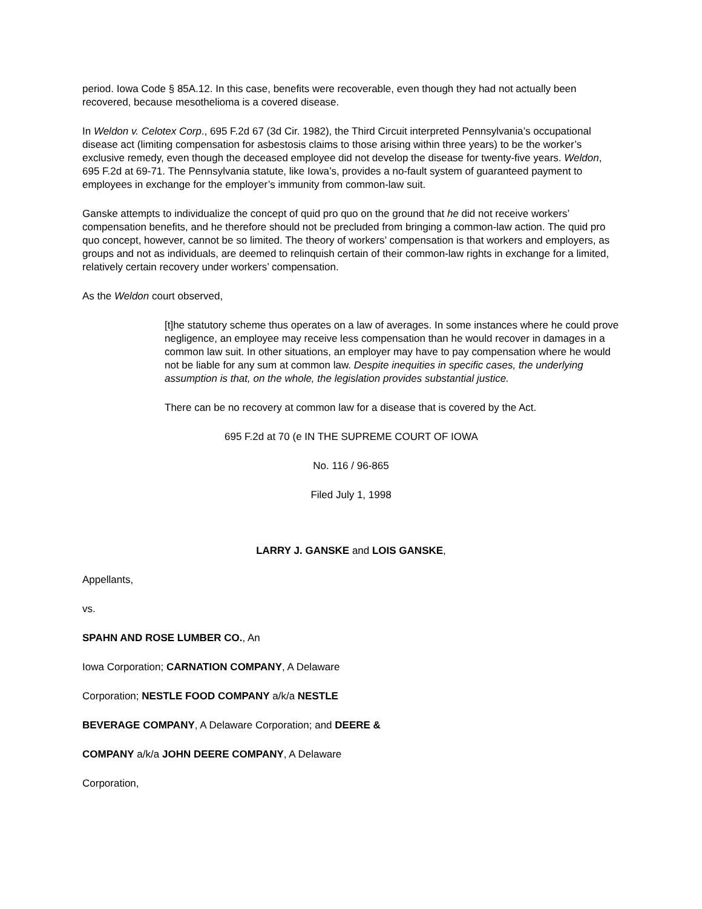period. Iowa Code § 85A.12. In this case, benefits were recoverable, even though they had not actually been recovered, because mesothelioma is a covered disease.
In Weldon v. Celotex Corp., 695 F.2d 67 (3d Cir. 1982), the Third Circuit interpreted Pennsylvania’s occupational disease act (limiting compensation for asbestosis claims to those arising within three years) to be the worker’s exclusive remedy, even though the deceased employee did not develop the disease for twenty-five years. Weldon, 695 F.2d at 69-71. The Pennsylvania statute, like Iowa’s, provides a no-fault system of guaranteed payment to employees in exchange for the employer’s immunity from common-law suit.
Ganske attempts to individualize the concept of quid pro quo on the ground that he did not receive workers’ compensation benefits, and he therefore should not be precluded from bringing a common-law action. The quid pro quo concept, however, cannot be so limited. The theory of workers’ compensation is that workers and employers, as groups and not as individuals, are deemed to relinquish certain of their common-law rights in exchange for a limited, relatively certain recovery under workers’ compensation.
As the Weldon court observed,
[t]he statutory scheme thus operates on a law of averages. In some instances where he could prove negligence, an employee may receive less compensation than he would recover in damages in a common law suit. In other situations, an employer may have to pay compensation where he would not be liable for any sum at common law. Despite inequities in specific cases, the underlying assumption is that, on the whole, the legislation provides substantial justice.
There can be no recovery at common law for a disease that is covered by the Act.
695 F.2d at 70 (e IN THE SUPREME COURT OF IOWA
No. 116 / 96-865
Filed July 1, 1998
LARRY J. GANSKE and LOIS GANSKE,
Appellants,
vs.
SPAHN AND ROSE LUMBER CO., An
Iowa Corporation; CARNATION COMPANY, A Delaware
Corporation; NESTLE FOOD COMPANY a/k/a NESTLE
BEVERAGE COMPANY, A Delaware Corporation; and DEERE &
COMPANY a/k/a JOHN DEERE COMPANY, A Delaware
Corporation,